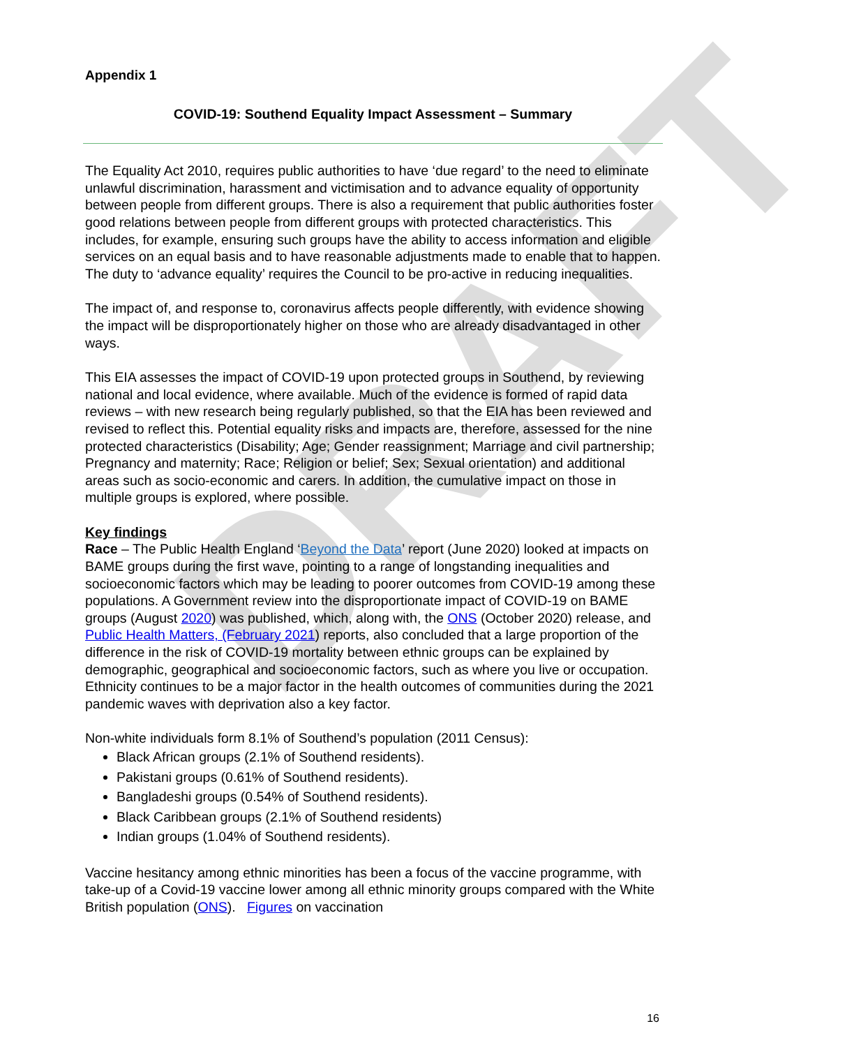DRAFT
Appendix 1
COVID-19: Southend Equality Impact Assessment – Summary
The Equality Act 2010, requires public authorities to have ‘due regard’ to the need to eliminate unlawful discrimination, harassment and victimisation and to advance equality of opportunity between people from different groups. There is also a requirement that public authorities foster good relations between people from different groups with protected characteristics. This includes, for example, ensuring such groups have the ability to access information and eligible services on an equal basis and to have reasonable adjustments made to enable that to happen. The duty to ‘advance equality’ requires the Council to be pro-active in reducing inequalities.
The impact of, and response to, coronavirus affects people differently, with evidence showing the impact will be disproportionately higher on those who are already disadvantaged in other ways.
This EIA assesses the impact of COVID-19 upon protected groups in Southend, by reviewing national and local evidence, where available. Much of the evidence is formed of rapid data reviews – with new research being regularly published, so that the EIA has been reviewed and revised to reflect this. Potential equality risks and impacts are, therefore, assessed for the nine protected characteristics (Disability; Age; Gender reassignment; Marriage and civil partnership; Pregnancy and maternity; Race; Religion or belief; Sex; Sexual orientation) and additional areas such as socio-economic and carers. In addition, the cumulative impact on those in multiple groups is explored, where possible.
Key findings
Race – The Public Health England ‘Beyond the Data’ report (June 2020) looked at impacts on BAME groups during the first wave, pointing to a range of longstanding inequalities and socioeconomic factors which may be leading to poorer outcomes from COVID-19 among these populations. A Government review into the disproportionate impact of COVID-19 on BAME groups (August 2020) was published, which, along with, the ONS (October 2020) release, and Public Health Matters, (February 2021) reports, also concluded that a large proportion of the difference in the risk of COVID-19 mortality between ethnic groups can be explained by demographic, geographical and socioeconomic factors, such as where you live or occupation. Ethnicity continues to be a major factor in the health outcomes of communities during the 2021 pandemic waves with deprivation also a key factor.
Non-white individuals form 8.1% of Southend’s population (2011 Census):
Black African groups (2.1% of Southend residents).
Pakistani groups (0.61% of Southend residents).
Bangladeshi groups (0.54% of Southend residents).
Black Caribbean groups (2.1% of Southend residents)
Indian groups (1.04% of Southend residents).
Vaccine hesitancy among ethnic minorities has been a focus of the vaccine programme, with take-up of a Covid-19 vaccine lower among all ethnic minority groups compared with the White British population (ONS). Figures on vaccination
16